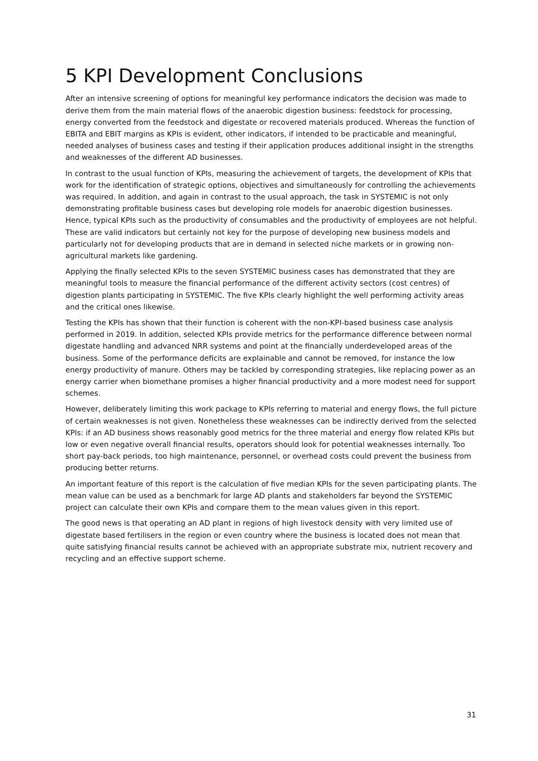5 KPI Development Conclusions
After an intensive screening of options for meaningful key performance indicators the decision was made to derive them from the main material flows of the anaerobic digestion business: feedstock for processing, energy converted from the feedstock and digestate or recovered materials produced. Whereas the function of EBITA and EBIT margins as KPIs is evident, other indicators, if intended to be practicable and meaningful, needed analyses of business cases and testing if their application produces additional insight in the strengths and weaknesses of the different AD businesses.
In contrast to the usual function of KPIs, measuring the achievement of targets, the development of KPIs that work for the identification of strategic options, objectives and simultaneously for controlling the achievements was required. In addition, and again in contrast to the usual approach, the task in SYSTEMIC is not only demonstrating profitable business cases but developing role models for anaerobic digestion businesses. Hence, typical KPIs such as the productivity of consumables and the productivity of employees are not helpful. These are valid indicators but certainly not key for the purpose of developing new business models and particularly not for developing products that are in demand in selected niche markets or in growing non-agricultural markets like gardening.
Applying the finally selected KPIs to the seven SYSTEMIC business cases has demonstrated that they are meaningful tools to measure the financial performance of the different activity sectors (cost centres) of digestion plants participating in SYSTEMIC. The five KPIs clearly highlight the well performing activity areas and the critical ones likewise.
Testing the KPIs has shown that their function is coherent with the non-KPI-based business case analysis performed in 2019. In addition, selected KPIs provide metrics for the performance difference between normal digestate handling and advanced NRR systems and point at the financially underdeveloped areas of the business. Some of the performance deficits are explainable and cannot be removed, for instance the low energy productivity of manure. Others may be tackled by corresponding strategies, like replacing power as an energy carrier when biomethane promises a higher financial productivity and a more modest need for support schemes.
However, deliberately limiting this work package to KPIs referring to material and energy flows, the full picture of certain weaknesses is not given. Nonetheless these weaknesses can be indirectly derived from the selected KPIs: if an AD business shows reasonably good metrics for the three material and energy flow related KPIs but low or even negative overall financial results, operators should look for potential weaknesses internally. Too short pay-back periods, too high maintenance, personnel, or overhead costs could prevent the business from producing better returns.
An important feature of this report is the calculation of five median KPIs for the seven participating plants. The mean value can be used as a benchmark for large AD plants and stakeholders far beyond the SYSTEMIC project can calculate their own KPIs and compare them to the mean values given in this report.
The good news is that operating an AD plant in regions of high livestock density with very limited use of digestate based fertilisers in the region or even country where the business is located does not mean that quite satisfying financial results cannot be achieved with an appropriate substrate mix, nutrient recovery and recycling and an effective support scheme.
31